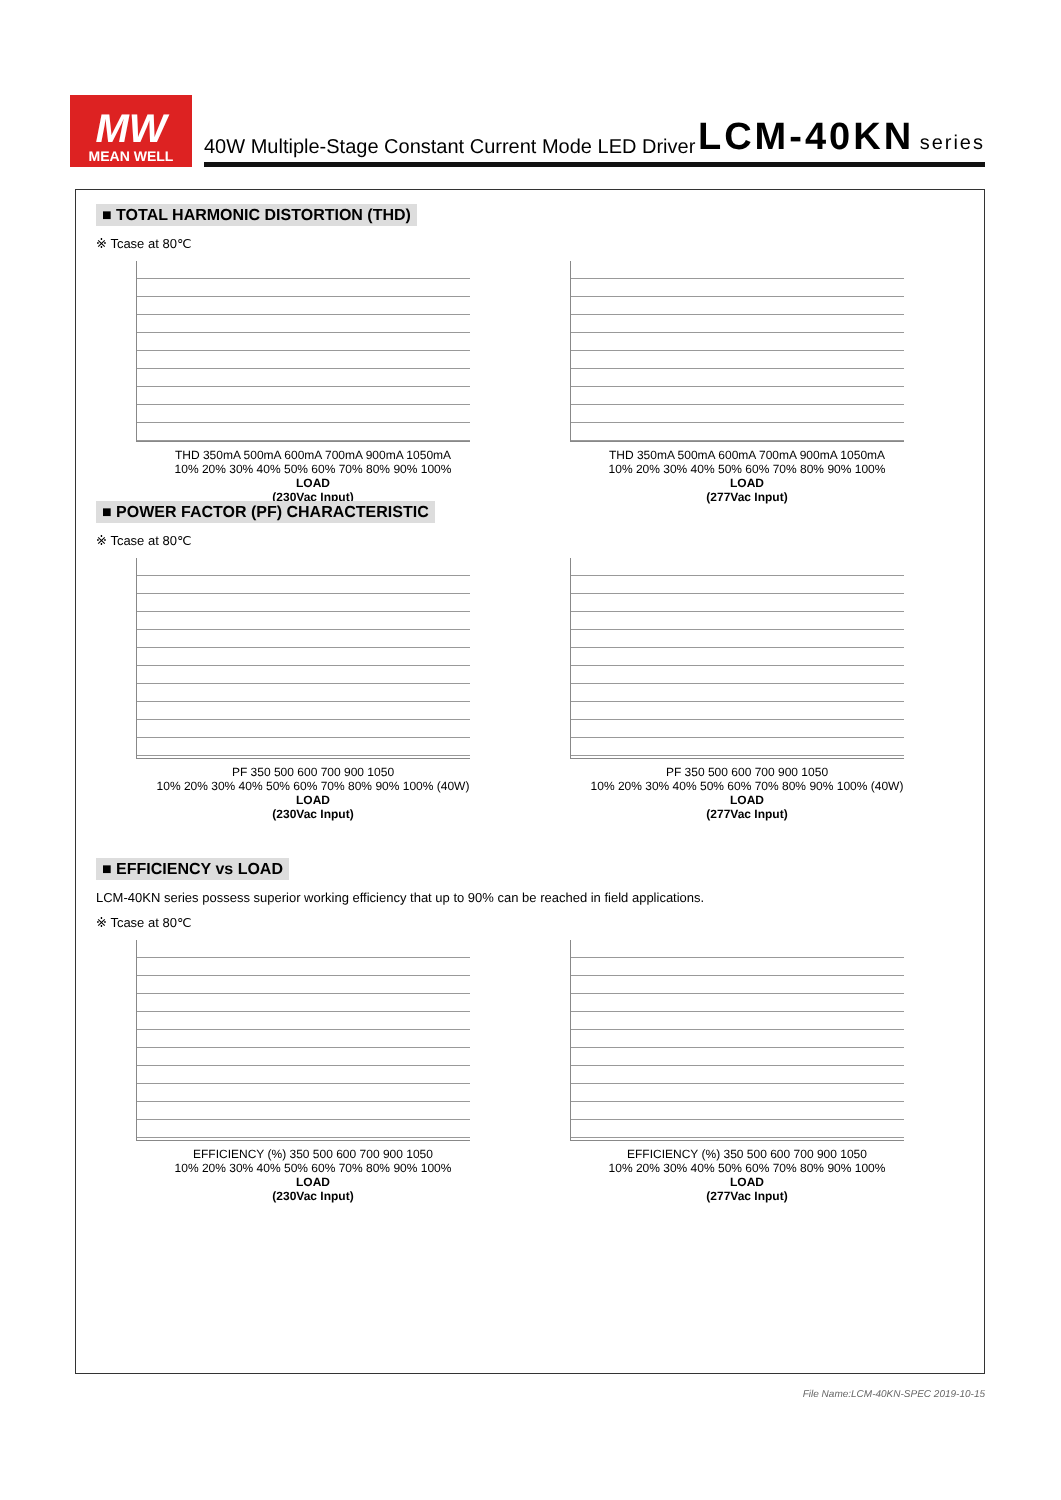MW
MEAN WELL
40W Multiple-Stage Constant Current Mode LED Driver LCM-40KN series
■ TOTAL HARMONIC DISTORTION (THD)
※ Tcase at 80℃
THD 350mA 500mA 600mA 700mA 900mA 1050mA
10% 20% 30% 40% 50% 60% 70% 80% 90% 100%
LOAD
(230Vac Input)
THD 350mA 500mA 600mA 700mA 900mA 1050mA
10% 20% 30% 40% 50% 60% 70% 80% 90% 100%
LOAD
(277Vac Input)
■ POWER FACTOR (PF) CHARACTERISTIC
※ Tcase at 80℃
PF 350 500 600 700 900 1050
10% 20% 30% 40% 50% 60% 70% 80% 90% 100% (40W)
LOAD
(230Vac Input)
PF 350 500 600 700 900 1050
10% 20% 30% 40% 50% 60% 70% 80% 90% 100% (40W)
LOAD
(277Vac Input)
■ EFFICIENCY vs LOAD
LCM-40KN series possess superior working efficiency that up to 90% can be reached in field applications.
※ Tcase at 80℃
EFFICIENCY (%) 350 500 600 700 900 1050
10% 20% 30% 40% 50% 60% 70% 80% 90% 100%
LOAD
(230Vac Input)
EFFICIENCY (%) 350 500 600 700 900 1050
10% 20% 30% 40% 50% 60% 70% 80% 90% 100%
LOAD
(277Vac Input)
File Name:LCM-40KN-SPEC 2019-10-15